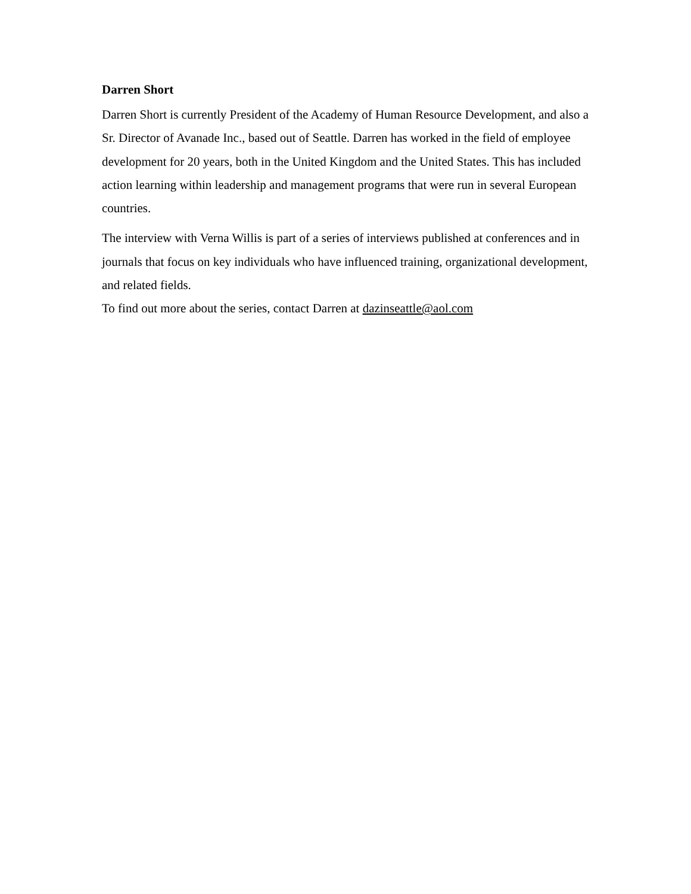Darren Short
Darren Short is currently President of the Academy of Human Resource Development, and also a Sr. Director of Avanade Inc., based out of Seattle. Darren has worked in the field of employee development for 20 years, both in the United Kingdom and the United States. This has included action learning within leadership and management programs that were run in several European countries.
The interview with Verna Willis is part of a series of interviews published at conferences and in journals that focus on key individuals who have influenced training, organizational development, and related fields.
To find out more about the series, contact Darren at dazinseattle@aol.com